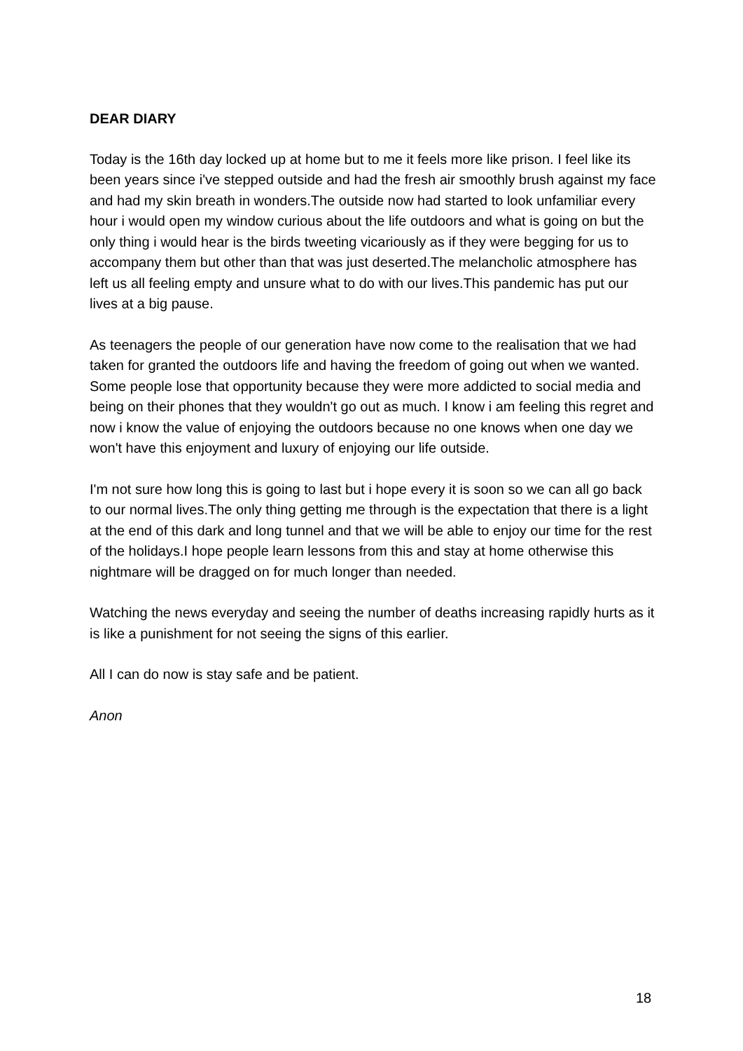DEAR DIARY
Today is the 16th day locked up at home but to me it feels more like prison. I feel like its been years since i've stepped outside and had the fresh air smoothly brush against my face and had my skin breath in wonders.The outside now had started to look unfamiliar every hour i would open my window curious about the life outdoors and what is going on but the only thing i would hear is the birds tweeting vicariously as if they were begging for us to accompany them but other than that was just deserted.The melancholic atmosphere has left us all feeling empty and unsure what to do with our lives.This pandemic has put our lives at a big pause.
As teenagers the people of our generation have now come to the realisation that we had taken for granted the outdoors life and having the freedom of going out when we wanted. Some people lose that opportunity because they were more addicted to social media and being on their phones that they wouldn't go out as much. I know i am feeling this regret and now i know the value of enjoying the outdoors because no one knows when one day we won't have this enjoyment and luxury of enjoying our life outside.
I'm not sure how long this is going to last but i hope every it is soon so we can all go back to our normal lives.The only thing getting me through is the expectation that there is a light at the end of this dark and long tunnel and that we will be able to enjoy our time for the rest of the holidays.I hope people learn lessons from this and stay at home otherwise this nightmare will be dragged on for much longer than needed.
Watching the news everyday and seeing the number of deaths increasing rapidly hurts as it is like a punishment for not seeing the signs of this earlier.
All I can do now is stay safe and be patient.
Anon
18